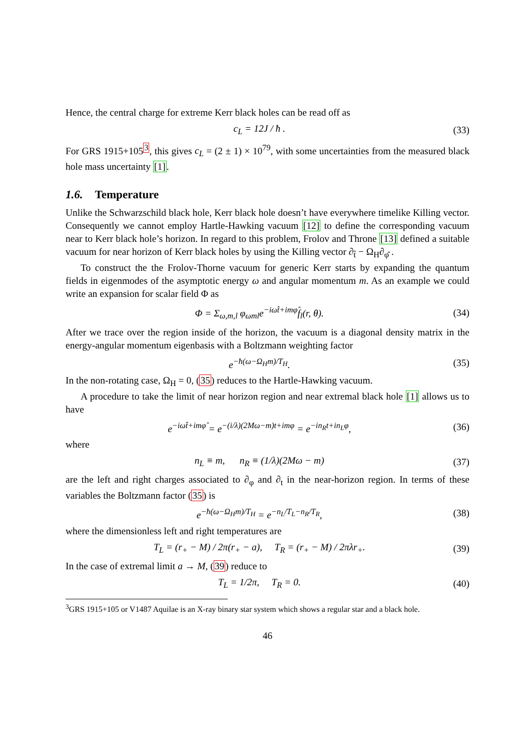Hence, the central charge for extreme Kerr black holes can be read off as
c<sub>L</sub> = 12J / ħ . (33)
For GRS 1915+105<sup>3</sup>, this gives c<sub>L</sub> = (2 ± 1) × 10<sup>79</sup>, with some uncertainties from the measured black hole mass uncertainty [1].
1.6. Temperature
Unlike the Schwarzschild black hole, Kerr black hole doesn’t have everywhere timelike Killing vector. Consequently we cannot employ Hartle-Hawking vacuum [12] to define the corresponding vacuum near to Kerr black hole’s horizon. In regard to this problem, Frolov and Throne [13] defined a suitable vacuum for near horizon of Kerr black holes by using the Killing vector ∂<sub>t̂</sub> − Ω<sub>H</sub>∂<sub>φ̂</sub> .
To construct the the Frolov-Thorne vacuum for generic Kerr starts by expanding the quantum fields in eigenmodes of the asymptotic energy ω and angular momentum m. As an example we could write an expansion for scalar field Φ as
Φ = Σ<sub>ω,m,l</sub> φ<sub>ωml</sub>e<sup>−iωt̂+imφ̂</sup>f<sub>l</sub>(r, θ). (34)
After we trace over the region inside of the horizon, the vacuum is a diagonal density matrix in the energy-angular momentum eigenbasis with a Boltzmann weighting factor
e<sup>−ħ(ω−Ω<sub>H</sub>m)/T<sub>H</sub></sup>. (35)
In the non-rotating case, Ω<sub>H</sub> = 0, (35) reduces to the Hartle-Hawking vacuum.
A procedure to take the limit of near horizon region and near extremal black hole [1] allows us to have
e<sup>−iωt̂+imφ̂</sup> = e<sup>−(i/λ)(2Mω−m)t+imφ</sup> = e<sup>−in<sub>R</sub>t+in<sub>L</sub>φ</sup>, (36)
where
n<sub>L</sub> ≡ m, n<sub>R</sub> ≡ (1/λ)(2Mω − m) (37)
are the left and right charges associated to ∂<sub>φ</sub> and ∂<sub>t</sub> in the near-horizon region. In terms of these variables the Boltzmann factor (35) is
e<sup>−ħ(ω−Ω<sub>H</sub>m)/T<sub>H</sub></sup> = e<sup>−n<sub>L</sub>/T<sub>L</sub>−n<sub>R</sub>/T<sub>R</sub></sup>, (38)
where the dimensionless left and right temperatures are
T<sub>L</sub> = (r<sub>+</sub> − M) / 2π(r<sub>+</sub> − a), T<sub>R</sub> = (r<sub>+</sub> − M) / 2πλr<sub>+</sub>. (39)
In the case of extremal limit a → M, (39) reduce to
T<sub>L</sub> = 1/2π, T<sub>R</sub> = 0. (40)
<sup>3</sup> GRS 1915+105 or V1487 Aquilae is an X-ray binary star system which shows a regular star and a black hole.
46